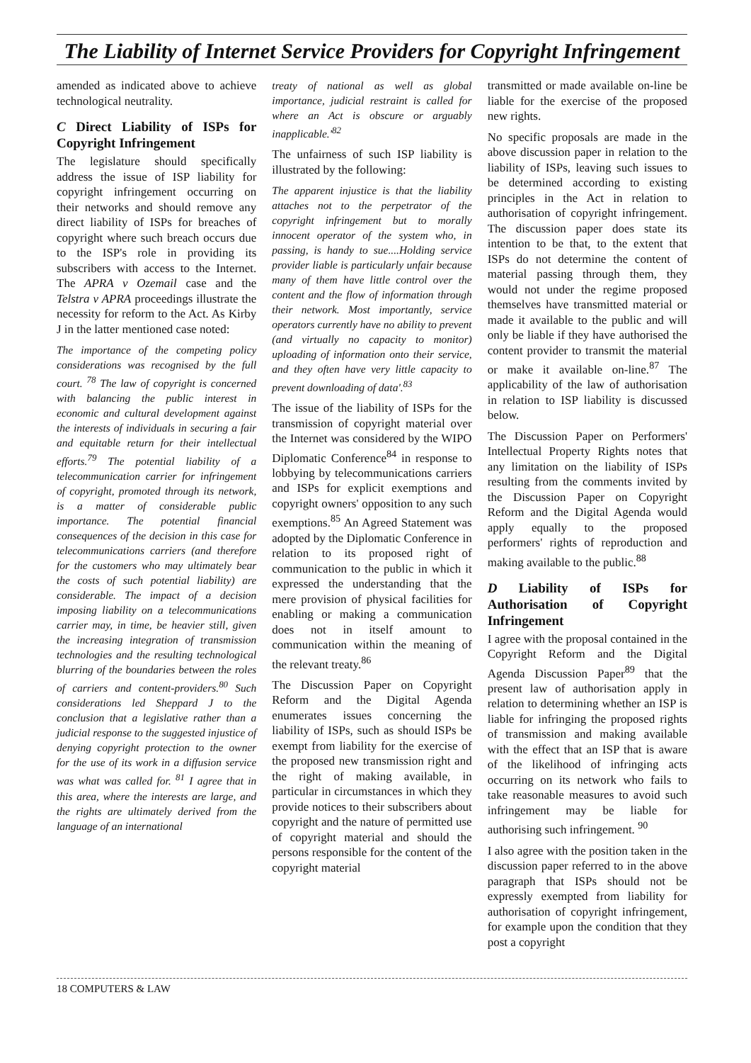The Liability of Internet Service Providers for Copyright Infringement
amended as indicated above to achieve technological neutrality.
C Direct Liability of ISPs for Copyright Infringement
The legislature should specifically address the issue of ISP liability for copyright infringement occurring on their networks and should remove any direct liability of ISPs for breaches of copyright where such breach occurs due to the ISP's role in providing its subscribers with access to the Internet. The APRA v Ozemail case and the Telstra v APRA proceedings illustrate the necessity for reform to the Act. As Kirby J in the latter mentioned case noted:
The importance of the competing policy considerations was recognised by the full court. <sup>78</sup> The law of copyright is concerned with balancing the public interest in economic and cultural development against the interests of individuals in securing a fair and equitable return for their intellectual efforts.<sup>79</sup> The potential liability of a telecommunication carrier for infringement of copyright, promoted through its network, is a matter of considerable public importance. The potential financial consequences of the decision in this case for telecommunications carriers (and therefore for the customers who may ultimately bear the costs of such potential liability) are considerable. The impact of a decision imposing liability on a telecommunications carrier may, in time, be heavier still, given the increasing integration of transmission technologies and the resulting technological blurring of the boundaries between the roles of carriers and content-providers.<sup>80</sup> Such considerations led Sheppard J to the conclusion that a legislative rather than a judicial response to the suggested injustice of denying copyright protection to the owner for the use of its work in a diffusion service was what was called for. <sup>81</sup> I agree that in this area, where the interests are large, and the rights are ultimately derived from the language of an international
treaty of national as well as global importance, judicial restraint is called for where an Act is obscure or arguably inapplicable.'<sup>82</sup>
The unfairness of such ISP liability is illustrated by the following:
The apparent injustice is that the liability attaches not to the perpetrator of the copyright infringement but to morally innocent operator of the system who, in passing, is handy to sue....Holding service provider liable is particularly unfair because many of them have little control over the content and the flow of information through their network. Most importantly, service operators currently have no ability to prevent (and virtually no capacity to monitor) uploading of information onto their service, and they often have very little capacity to prevent downloading of data'.<sup>83</sup>
The issue of the liability of ISPs for the transmission of copyright material over the Internet was considered by the WIPO Diplomatic Conference<sup>84</sup> in response to lobbying by telecommunications carriers and ISPs for explicit exemptions and copyright owners' opposition to any such exemptions.<sup>85</sup> An Agreed Statement was adopted by the Diplomatic Conference in relation to its proposed right of communication to the public in which it expressed the understanding that the mere provision of physical facilities for enabling or making a communication does not in itself amount to communication within the meaning of the relevant treaty.<sup>86</sup>
The Discussion Paper on Copyright Reform and the Digital Agenda enumerates issues concerning the liability of ISPs, such as should ISPs be exempt from liability for the exercise of the proposed new transmission right and the right of making available, in particular in circumstances in which they provide notices to their subscribers about copyright and the nature of permitted use of copyright material and should the persons responsible for the content of the copyright material
transmitted or made available on-line be liable for the exercise of the proposed new rights.
No specific proposals are made in the above discussion paper in relation to the liability of ISPs, leaving such issues to be determined according to existing principles in the Act in relation to authorisation of copyright infringement. The discussion paper does state its intention to be that, to the extent that ISPs do not determine the content of material passing through them, they would not under the regime proposed themselves have transmitted material or made it available to the public and will only be liable if they have authorised the content provider to transmit the material or make it available on-line.<sup>87</sup> The applicability of the law of authorisation in relation to ISP liability is discussed below.
The Discussion Paper on Performers' Intellectual Property Rights notes that any limitation on the liability of ISPs resulting from the comments invited by the Discussion Paper on Copyright Reform and the Digital Agenda would apply equally to the proposed performers' rights of reproduction and making available to the public.<sup>88</sup>
D Liability of ISPs for Authorisation of Copyright Infringement
I agree with the proposal contained in the Copyright Reform and the Digital Agenda Discussion Paper<sup>89</sup> that the present law of authorisation apply in relation to determining whether an ISP is liable for infringing the proposed rights of transmission and making available with the effect that an ISP that is aware of the likelihood of infringing acts occurring on its network who fails to take reasonable measures to avoid such infringement may be liable for authorising such infringement. <sup>90</sup>
I also agree with the position taken in the discussion paper referred to in the above paragraph that ISPs should not be expressly exempted from liability for authorisation of copyright infringement, for example upon the condition that they post a copyright
18 COMPUTERS & LAW